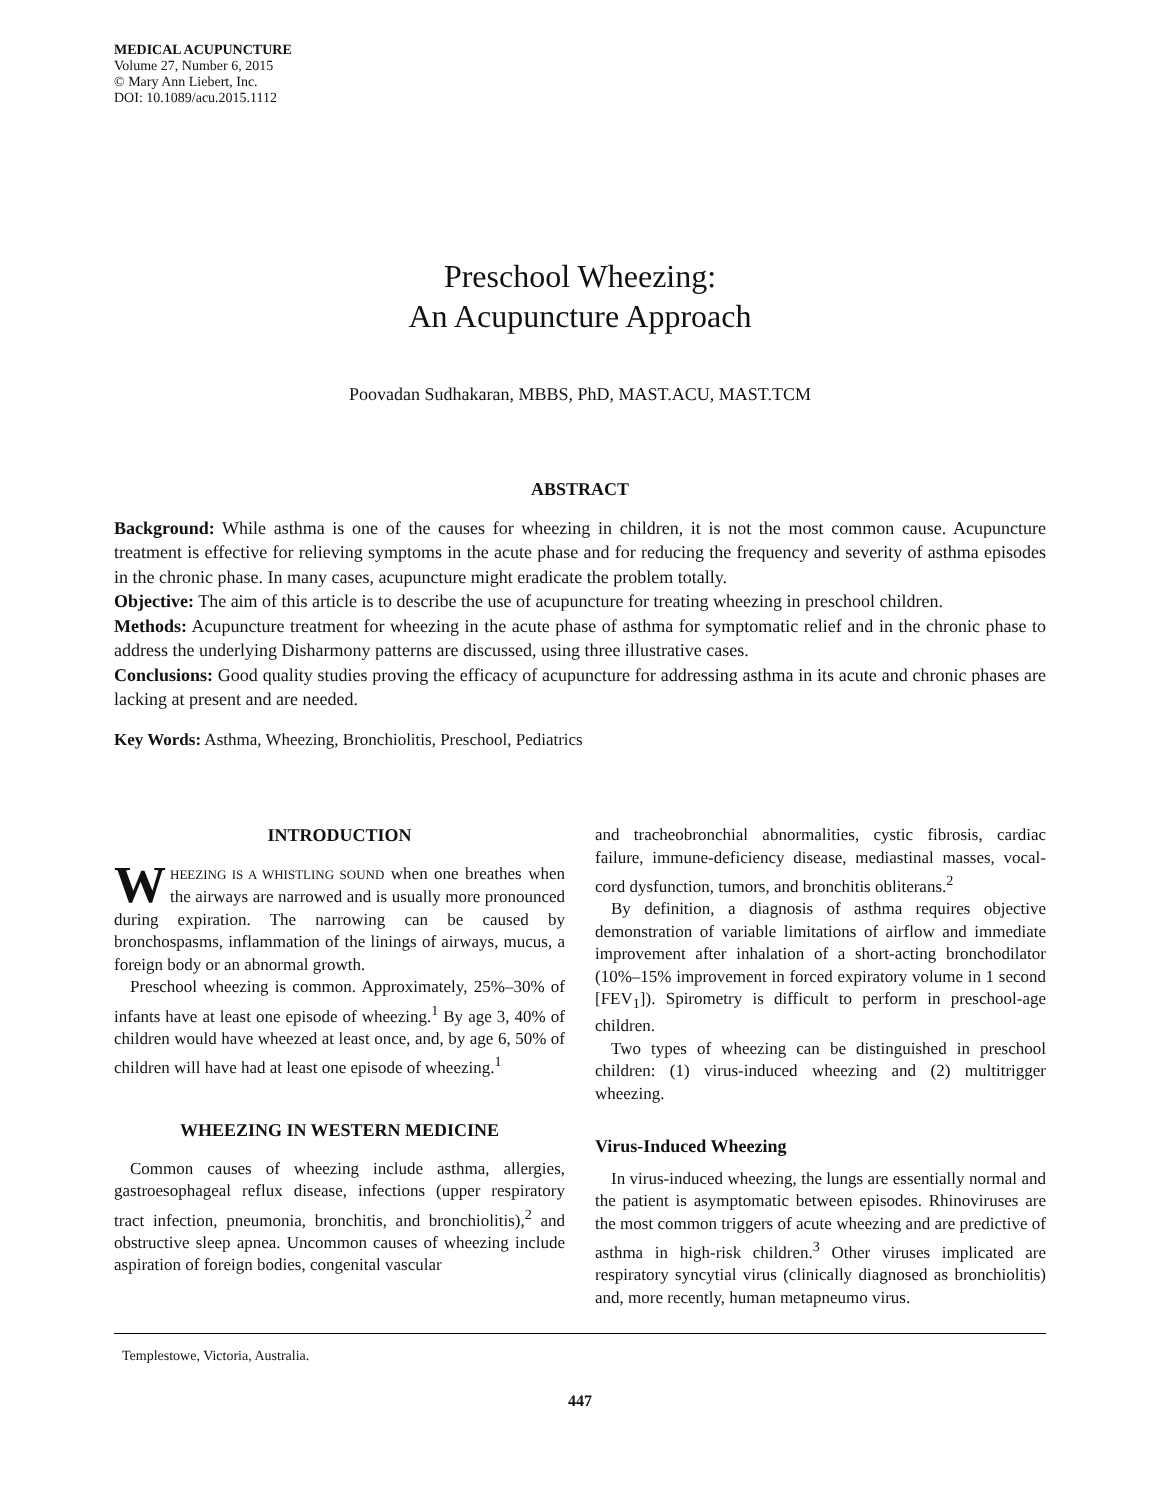MEDICAL ACUPUNCTURE
Volume 27, Number 6, 2015
© Mary Ann Liebert, Inc.
DOI: 10.1089/acu.2015.1112
Preschool Wheezing:
An Acupuncture Approach
Poovadan Sudhakaran, MBBS, PhD, MAST.ACU, MAST.TCM
ABSTRACT
Background: While asthma is one of the causes for wheezing in children, it is not the most common cause. Acupuncture treatment is effective for relieving symptoms in the acute phase and for reducing the frequency and severity of asthma episodes in the chronic phase. In many cases, acupuncture might eradicate the problem totally.
Objective: The aim of this article is to describe the use of acupuncture for treating wheezing in preschool children.
Methods: Acupuncture treatment for wheezing in the acute phase of asthma for symptomatic relief and in the chronic phase to address the underlying Disharmony patterns are discussed, using three illustrative cases.
Conclusions: Good quality studies proving the efficacy of acupuncture for addressing asthma in its acute and chronic phases are lacking at present and are needed.
Key Words: Asthma, Wheezing, Bronchiolitis, Preschool, Pediatrics
INTRODUCTION
WHEEZING IS A WHISTLING SOUND when one breathes when the airways are narrowed and is usually more pronounced during expiration. The narrowing can be caused by bronchospasms, inflammation of the linings of airways, mucus, a foreign body or an abnormal growth.
Preschool wheezing is common. Approximately, 25%–30% of infants have at least one episode of wheezing.<sup>1</sup> By age 3, 40% of children would have wheezed at least once, and, by age 6, 50% of children will have had at least one episode of wheezing.<sup>1</sup>
WHEEZING IN WESTERN MEDICINE
Common causes of wheezing include asthma, allergies, gastroesophageal reflux disease, infections (upper respiratory tract infection, pneumonia, bronchitis, and bronchiolitis),<sup>2</sup> and obstructive sleep apnea. Uncommon causes of wheezing include aspiration of foreign bodies, congenital vascular
and tracheobronchial abnormalities, cystic fibrosis, cardiac failure, immune-deficiency disease, mediastinal masses, vocal-cord dysfunction, tumors, and bronchitis obliterans.<sup>2</sup>
By definition, a diagnosis of asthma requires objective demonstration of variable limitations of airflow and immediate improvement after inhalation of a short-acting bronchodilator (10%–15% improvement in forced expiratory volume in 1 second [FEV<sub>1</sub>]). Spirometry is difficult to perform in preschool-age children.
Two types of wheezing can be distinguished in preschool children: (1) virus-induced wheezing and (2) multitrigger wheezing.
Virus-Induced Wheezing
In virus-induced wheezing, the lungs are essentially normal and the patient is asymptomatic between episodes. Rhinoviruses are the most common triggers of acute wheezing and are predictive of asthma in high-risk children.<sup>3</sup> Other viruses implicated are respiratory syncytial virus (clinically diagnosed as bronchiolitis) and, more recently, human metapneumo virus.
Templestowe, Victoria, Australia.
447